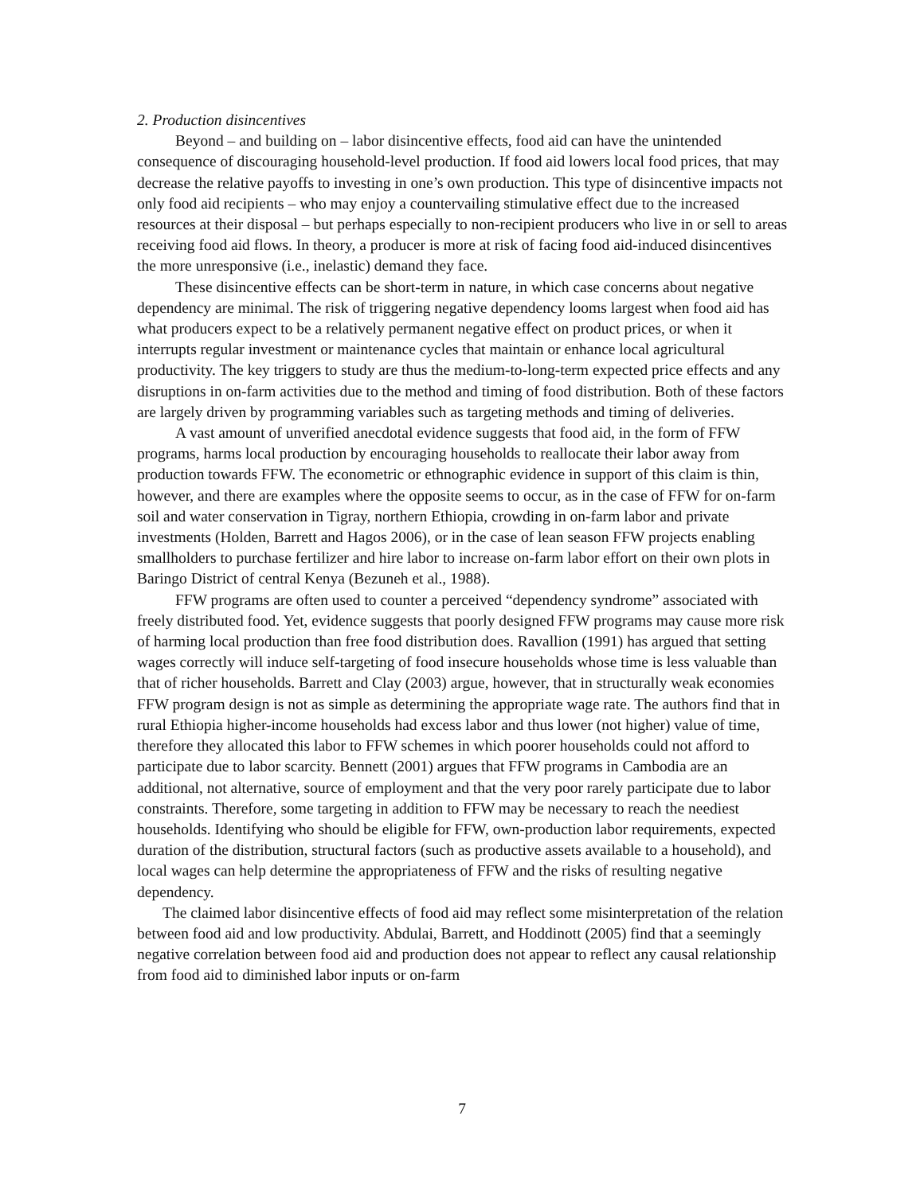2. Production disincentives
Beyond – and building on – labor disincentive effects, food aid can have the unintended consequence of discouraging household-level production. If food aid lowers local food prices, that may decrease the relative payoffs to investing in one’s own production. This type of disincentive impacts not only food aid recipients – who may enjoy a countervailing stimulative effect due to the increased resources at their disposal – but perhaps especially to non-recipient producers who live in or sell to areas receiving food aid flows. In theory, a producer is more at risk of facing food aid-induced disincentives the more unresponsive (i.e., inelastic) demand they face.
These disincentive effects can be short-term in nature, in which case concerns about negative dependency are minimal. The risk of triggering negative dependency looms largest when food aid has what producers expect to be a relatively permanent negative effect on product prices, or when it interrupts regular investment or maintenance cycles that maintain or enhance local agricultural productivity. The key triggers to study are thus the medium-to-long-term expected price effects and any disruptions in on-farm activities due to the method and timing of food distribution. Both of these factors are largely driven by programming variables such as targeting methods and timing of deliveries.
A vast amount of unverified anecdotal evidence suggests that food aid, in the form of FFW programs, harms local production by encouraging households to reallocate their labor away from production towards FFW. The econometric or ethnographic evidence in support of this claim is thin, however, and there are examples where the opposite seems to occur, as in the case of FFW for on-farm soil and water conservation in Tigray, northern Ethiopia, crowding in on-farm labor and private investments (Holden, Barrett and Hagos 2006), or in the case of lean season FFW projects enabling smallholders to purchase fertilizer and hire labor to increase on-farm labor effort on their own plots in Baringo District of central Kenya (Bezuneh et al., 1988).
FFW programs are often used to counter a perceived “dependency syndrome” associated with freely distributed food. Yet, evidence suggests that poorly designed FFW programs may cause more risk of harming local production than free food distribution does. Ravallion (1991) has argued that setting wages correctly will induce self-targeting of food insecure households whose time is less valuable than that of richer households. Barrett and Clay (2003) argue, however, that in structurally weak economies FFW program design is not as simple as determining the appropriate wage rate. The authors find that in rural Ethiopia higher-income households had excess labor and thus lower (not higher) value of time, therefore they allocated this labor to FFW schemes in which poorer households could not afford to participate due to labor scarcity. Bennett (2001) argues that FFW programs in Cambodia are an additional, not alternative, source of employment and that the very poor rarely participate due to labor constraints. Therefore, some targeting in addition to FFW may be necessary to reach the neediest households. Identifying who should be eligible for FFW, own-production labor requirements, expected duration of the distribution, structural factors (such as productive assets available to a household), and local wages can help determine the appropriateness of FFW and the risks of resulting negative dependency.
The claimed labor disincentive effects of food aid may reflect some misinterpretation of the relation between food aid and low productivity. Abdulai, Barrett, and Hoddinott (2005) find that a seemingly negative correlation between food aid and production does not appear to reflect any causal relationship from food aid to diminished labor inputs or on-farm
7